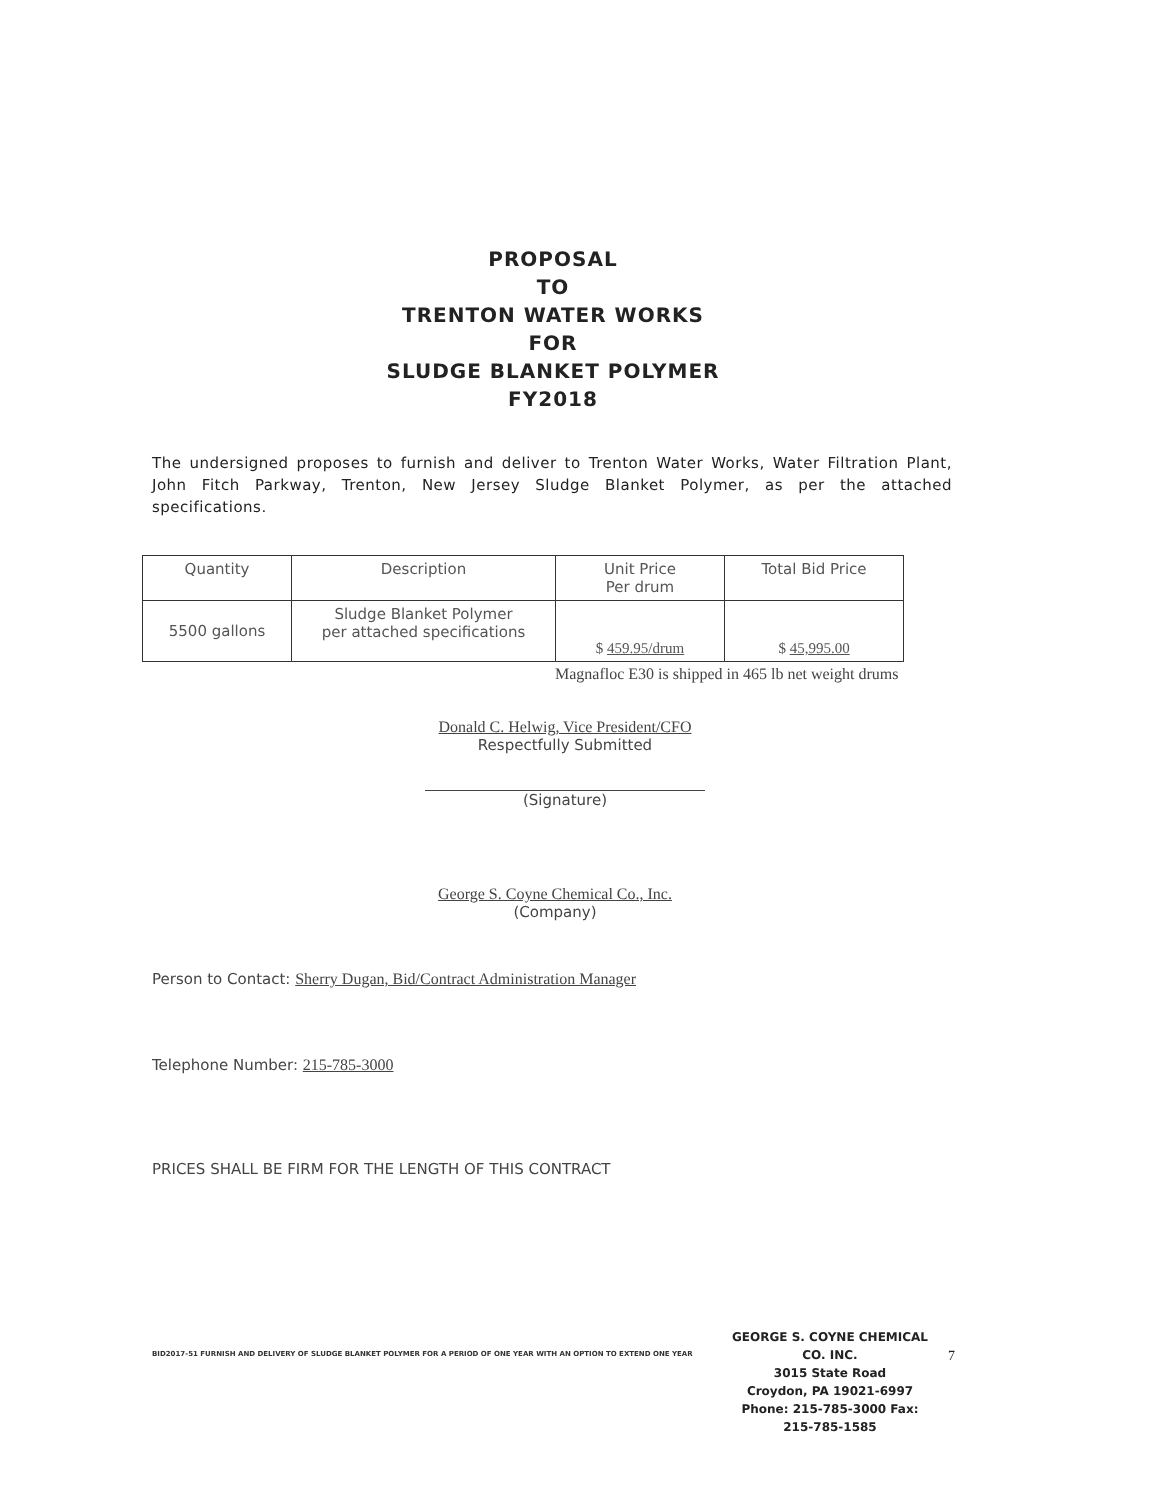PROPOSAL
TO
TRENTON WATER WORKS
FOR
SLUDGE BLANKET POLYMER
FY2018
The undersigned proposes to furnish and deliver to Trenton Water Works, Water Filtration Plant, John Fitch Parkway, Trenton, New Jersey Sludge Blanket Polymer, as per the attached specifications.
| Quantity | Description | Unit Price Per drum | Total Bid Price |
| 5500 gallons | Sludge Blanket Polymer per attached specifications | $ 459.95/drum | $ 45,995.00 |
Magnafloc E30 is shipped in 465 lb net weight drums
Donald C. Helwig, Vice President/CFO
Respectfully Submitted
(Signature)
George S. Coyne Chemical Co., Inc.
(Company)
Person to Contact: Sherry Dugan, Bid/Contract Administration Manager
Telephone Number: 215-785-3000
PRICES SHALL BE FIRM FOR THE LENGTH OF THIS CONTRACT
BID2017-51 FURNISH AND DELIVERY OF SLUDGE BLANKET POLYMER FOR A PERIOD OF ONE YEAR WITH AN OPTION TO EXTEND ONE YEAR
GEORGE S. COYNE CHEMICAL CO. INC.
3015 State Road
Croydon, PA 19021-6997
Phone: 215-785-3000 Fax: 215-785-1585
7